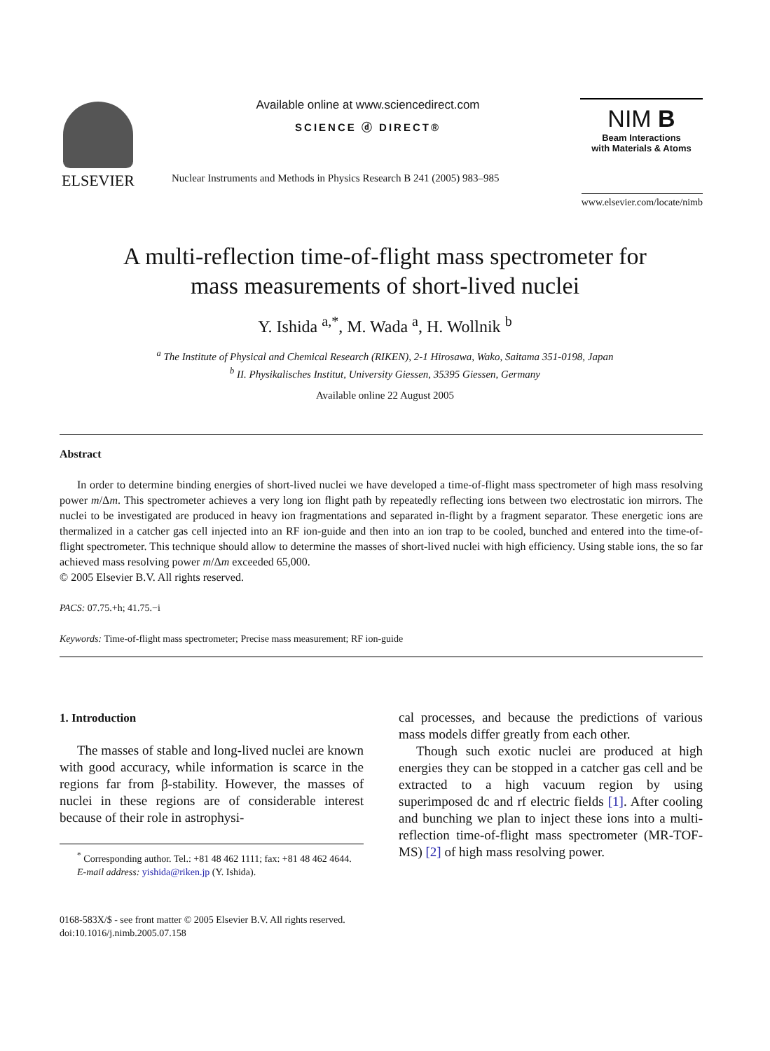ELSEVIER
Available online at www.sciencedirect.com
SCIENCE ⓓ DIRECT®
Nuclear Instruments and Methods in Physics Research B 241 (2005) 983–985
NIM B
Beam Interactions
with Materials & Atoms
www.elsevier.com/locate/nimb
A multi-reflection time-of-flight mass spectrometer for
mass measurements of short-lived nuclei
Y. Ishida <sup>a,*</sup>, M. Wada <sup>a</sup>, H. Wollnik <sup>b</sup>
<sup>a</sup> The Institute of Physical and Chemical Research (RIKEN), 2-1 Hirosawa, Wako, Saitama 351-0198, Japan
<sup>b</sup> II. Physikalisches Institut, University Giessen, 35395 Giessen, Germany
Available online 22 August 2005
Abstract
In order to determine binding energies of short-lived nuclei we have developed a time-of-flight mass spectrometer of high mass resolving power m/Δm. This spectrometer achieves a very long ion flight path by repeatedly reflecting ions between two electrostatic ion mirrors. The nuclei to be investigated are produced in heavy ion fragmentations and separated in-flight by a fragment separator. These energetic ions are thermalized in a catcher gas cell injected into an RF ion-guide and then into an ion trap to be cooled, bunched and entered into the time-of-flight spectrometer. This technique should allow to determine the masses of short-lived nuclei with high efficiency. Using stable ions, the so far achieved mass resolving power m/Δm exceeded 65,000.
© 2005 Elsevier B.V. All rights reserved.
PACS: 07.75.+h; 41.75.−i
Keywords: Time-of-flight mass spectrometer; Precise mass measurement; RF ion-guide
1. Introduction
The masses of stable and long-lived nuclei are known with good accuracy, while information is scarce in the regions far from β-stability. However, the masses of nuclei in these regions are of considerable interest because of their role in astrophysi-
<sup>*</sup> Corresponding author. Tel.: +81 48 462 1111; fax: +81 48 462 4644.
E-mail address: yishida@riken.jp (Y. Ishida).
cal processes, and because the predictions of various mass models differ greatly from each other.
Though such exotic nuclei are produced at high energies they can be stopped in a catcher gas cell and be extracted to a high vacuum region by using superimposed dc and rf electric fields [1]. After cooling and bunching we plan to inject these ions into a multi-reflection time-of-flight mass spectrometer (MR-TOF-MS) [2] of high mass resolving power.
0168-583X/$ - see front matter © 2005 Elsevier B.V. All rights reserved.
doi:10.1016/j.nimb.2005.07.158